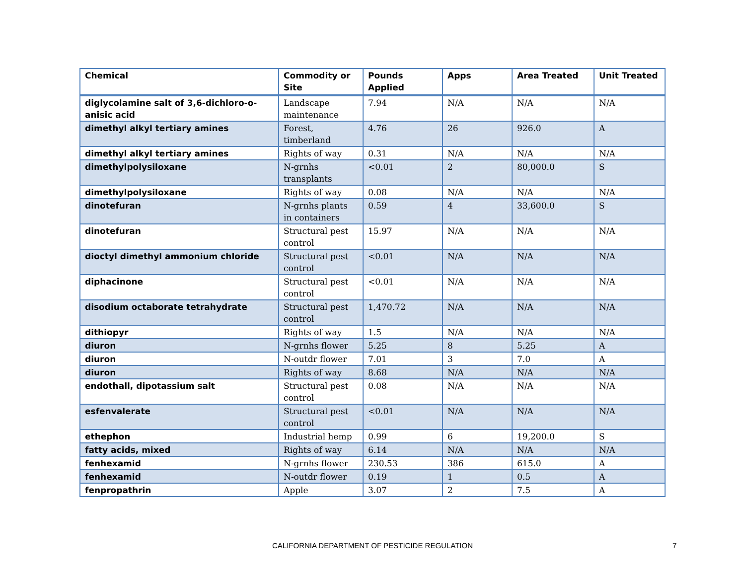| Chemical | Commodity or Site | Pounds Applied | Apps | Area Treated | Unit Treated |
| --- | --- | --- | --- | --- | --- |
| diglycolamine salt of 3,6-dichloro-o-anisic acid | Landscape maintenance | 7.94 | N/A | N/A | N/A |
| dimethyl alkyl tertiary amines | Forest, timberland | 4.76 | 26 | 926.0 | A |
| dimethyl alkyl tertiary amines | Rights of way | 0.31 | N/A | N/A | N/A |
| dimethylpolysiloxane | N-grnhs transplants | <0.01 | 2 | 80,000.0 | S |
| dimethylpolysiloxane | Rights of way | 0.08 | N/A | N/A | N/A |
| dinotefuran | N-grnhs plants in containers | 0.59 | 4 | 33,600.0 | S |
| dinotefuran | Structural pest control | 15.97 | N/A | N/A | N/A |
| dioctyl dimethyl ammonium chloride | Structural pest control | <0.01 | N/A | N/A | N/A |
| diphacinone | Structural pest control | <0.01 | N/A | N/A | N/A |
| disodium octaborate tetrahydrate | Structural pest control | 1,470.72 | N/A | N/A | N/A |
| dithiopyr | Rights of way | 1.5 | N/A | N/A | N/A |
| diuron | N-grnhs flower | 5.25 | 8 | 5.25 | A |
| diuron | N-outdr flower | 7.01 | 3 | 7.0 | A |
| diuron | Rights of way | 8.68 | N/A | N/A | N/A |
| endothall, dipotassium salt | Structural pest control | 0.08 | N/A | N/A | N/A |
| esfenvalerate | Structural pest control | <0.01 | N/A | N/A | N/A |
| ethephon | Industrial hemp | 0.99 | 6 | 19,200.0 | S |
| fatty acids, mixed | Rights of way | 6.14 | N/A | N/A | N/A |
| fenhexamid | N-grnhs flower | 230.53 | 386 | 615.0 | A |
| fenhexamid | N-outdr flower | 0.19 | 1 | 0.5 | A |
| fenpropathrin | Apple | 3.07 | 2 | 7.5 | A |
CALIFORNIA DEPARTMENT OF PESTICIDE REGULATION 7